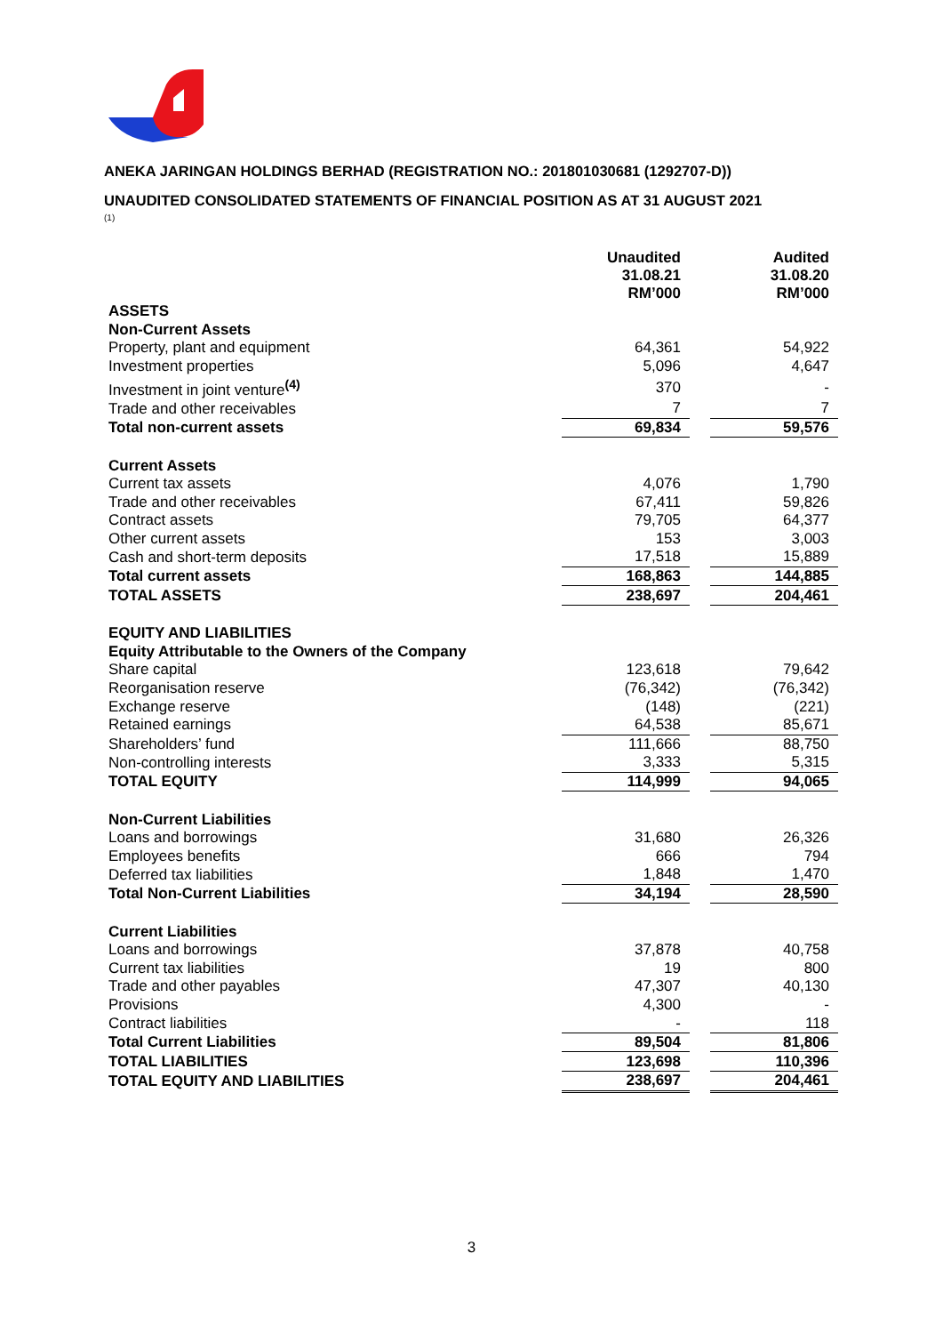ANEKA JARINGAN HOLDINGS BERHAD (REGISTRATION NO.: 201801030681 (1292707-D))
UNAUDITED CONSOLIDATED STATEMENTS OF FINANCIAL POSITION AS AT 31 AUGUST 2021
(1)
| | Unaudited 31.08.21 RM’000 | | Audited 31.08.20 RM’000 |
| ASSETS | | | |
| Non-Current Assets | | | |
| Property, plant and equipment | 64,361 | | 54,922 |
| Investment properties | 5,096 | | 4,647 |
| Investment in joint venture<sup>(4)</sup> | 370 | | - |
| Trade and other receivables | 7 | | 7 |
| Total non-current assets | 69,834 | | 59,576 |
| Current Assets | | | |
| Current tax assets | 4,076 | | 1,790 |
| Trade and other receivables | 67,411 | | 59,826 |
| Contract assets | 79,705 | | 64,377 |
| Other current assets | 153 | | 3,003 |
| Cash and short-term deposits | 17,518 | | 15,889 |
| Total current assets | 168,863 | | 144,885 |
| TOTAL ASSETS | 238,697 | | 204,461 |
| EQUITY AND LIABILITIES | | | |
| Equity Attributable to the Owners of the Company | | | |
| Share capital | 123,618 | | 79,642 |
| Reorganisation reserve | (76,342) | | (76,342) |
| Exchange reserve | (148) | | (221) |
| Retained earnings | 64,538 | | 85,671 |
| Shareholders’ fund | 111,666 | | 88,750 |
| Non-controlling interests | 3,333 | | 5,315 |
| TOTAL EQUITY | 114,999 | | 94,065 |
| Non-Current Liabilities | | | |
| Loans and borrowings | 31,680 | | 26,326 |
| Employees benefits | 666 | | 794 |
| Deferred tax liabilities | 1,848 | | 1,470 |
| Total Non-Current Liabilities | 34,194 | | 28,590 |
| Current Liabilities | | | |
| Loans and borrowings | 37,878 | | 40,758 |
| Current tax liabilities | 19 | | 800 |
| Trade and other payables | 47,307 | | 40,130 |
| Provisions | 4,300 | | - |
| Contract liabilities | - | | 118 |
| Total Current Liabilities | 89,504 | | 81,806 |
| TOTAL LIABILITIES | 123,698 | | 110,396 |
| TOTAL EQUITY AND LIABILITIES | 238,697 | | 204,461 |
3